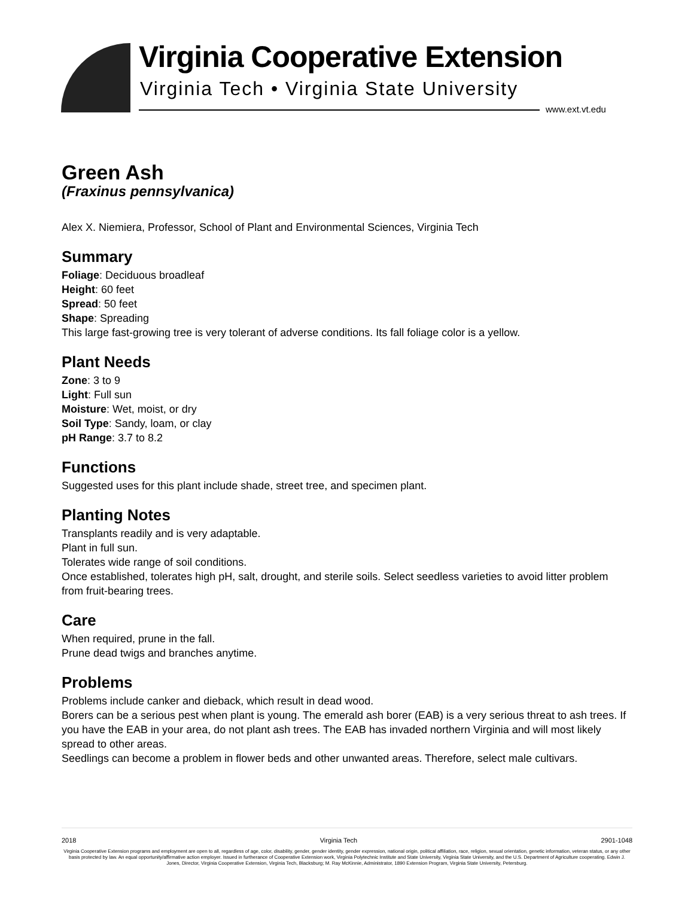Virginia Cooperative Extension
Virginia Tech • Virginia State University
www.ext.vt.edu
Green Ash
(Fraxinus pennsylvanica)
Alex X. Niemiera, Professor, School of Plant and Environmental Sciences, Virginia Tech
Summary
Foliage: Deciduous broadleaf
Height: 60 feet
Spread: 50 feet
Shape: Spreading
This large fast-growing tree is very tolerant of adverse conditions. Its fall foliage color is a yellow.
Plant Needs
Zone: 3 to 9
Light: Full sun
Moisture: Wet, moist, or dry
Soil Type: Sandy, loam, or clay
pH Range: 3.7 to 8.2
Functions
Suggested uses for this plant include shade, street tree, and specimen plant.
Planting Notes
Transplants readily and is very adaptable.
Plant in full sun.
Tolerates wide range of soil conditions.
Once established, tolerates high pH, salt, drought, and sterile soils. Select seedless varieties to avoid litter problem from fruit-bearing trees.
Care
When required, prune in the fall.
Prune dead twigs and branches anytime.
Problems
Problems include canker and dieback, which result in dead wood.
Borers can be a serious pest when plant is young. The emerald ash borer (EAB) is a very serious threat to ash trees. If you have the EAB in your area, do not plant ash trees. The EAB has invaded northern Virginia and will most likely spread to other areas.
Seedlings can become a problem in flower beds and other unwanted areas. Therefore, select male cultivars.
2018 Virginia Tech 2901-1048
Virginia Cooperative Extension programs and employment are open to all, regardless of age, color, disability, gender, gender identity, gender expression, national origin, political affiliation, race, religion, sexual orientation, genetic information, veteran status, or any other basis protected by law. An equal opportunity/affirmative action employer. Issued in furtherance of Cooperative Extension work, Virginia Polytechnic Institute and State University, Virginia State University, and the U.S. Department of Agriculture cooperating. Edwin J. Jones, Director, Virginia Cooperative Extension, Virginia Tech, Blacksburg; M. Ray McKinnie, Administrator, 1890 Extension Program, Virginia State University, Petersburg.